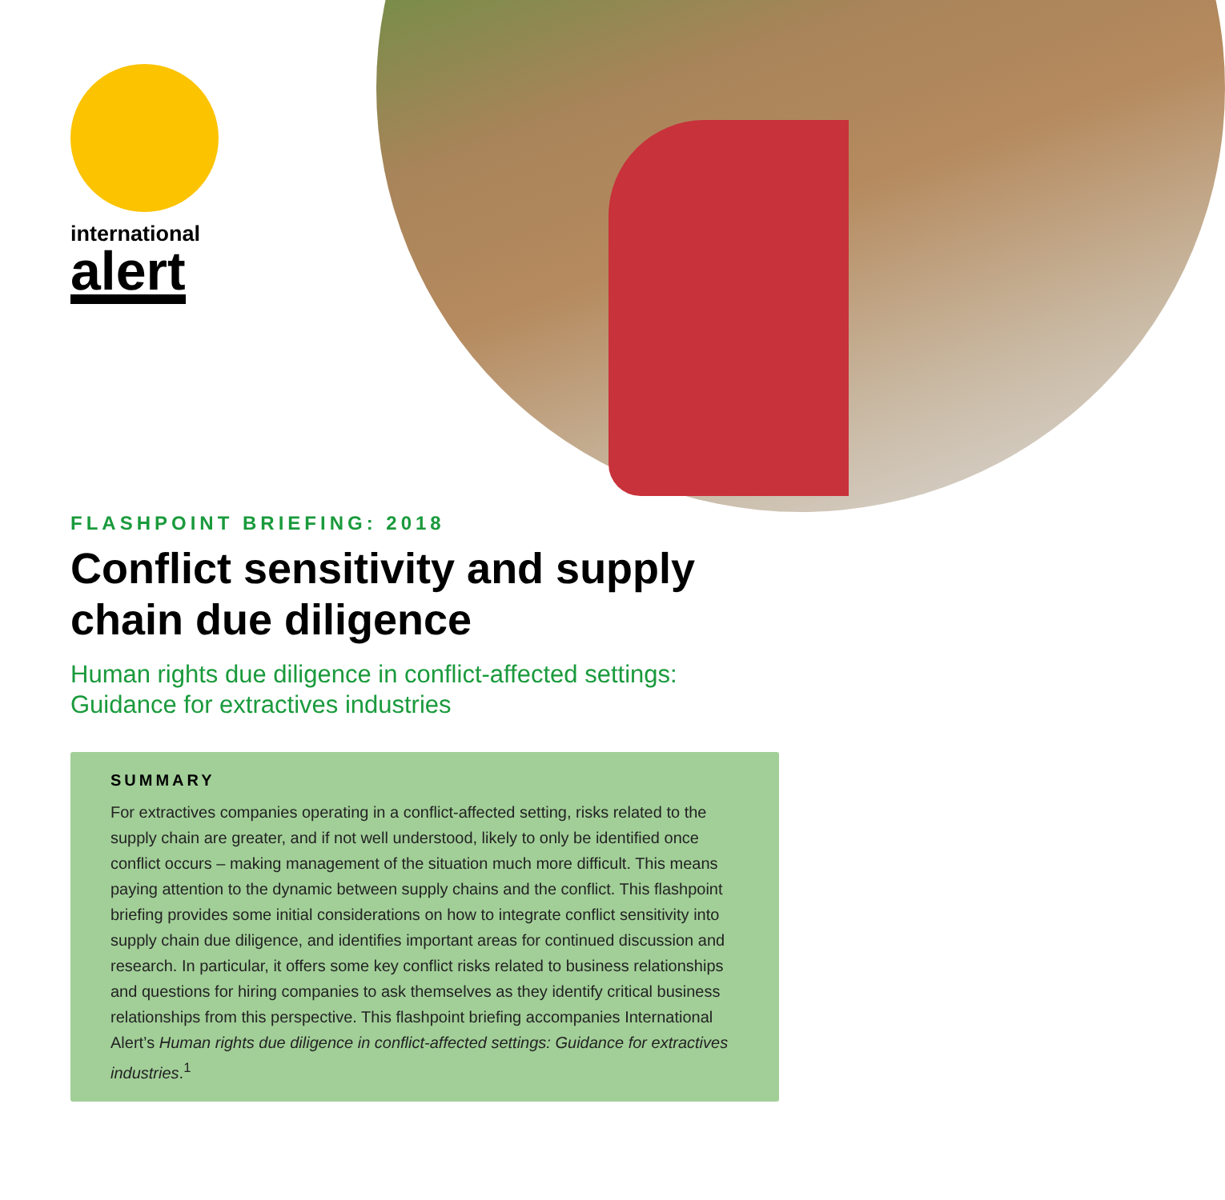international
alert
FLASHPOINT BRIEFING: 2018
Conflict sensitivity and supply chain due diligence
Human rights due diligence in conflict-affected settings: Guidance for extractives industries
SUMMARY
For extractives companies operating in a conflict-affected setting, risks related to the supply chain are greater, and if not well understood, likely to only be identified once conflict occurs – making management of the situation much more difficult. This means paying attention to the dynamic between supply chains and the conflict. This flashpoint briefing provides some initial considerations on how to integrate conflict sensitivity into supply chain due diligence, and identifies important areas for continued discussion and research. In particular, it offers some key conflict risks related to business relationships and questions for hiring companies to ask themselves as they identify critical business relationships from this perspective. This flashpoint briefing accompanies International Alert’s Human rights due diligence in conflict-affected settings: Guidance for extractives industries.<sup>1</sup>